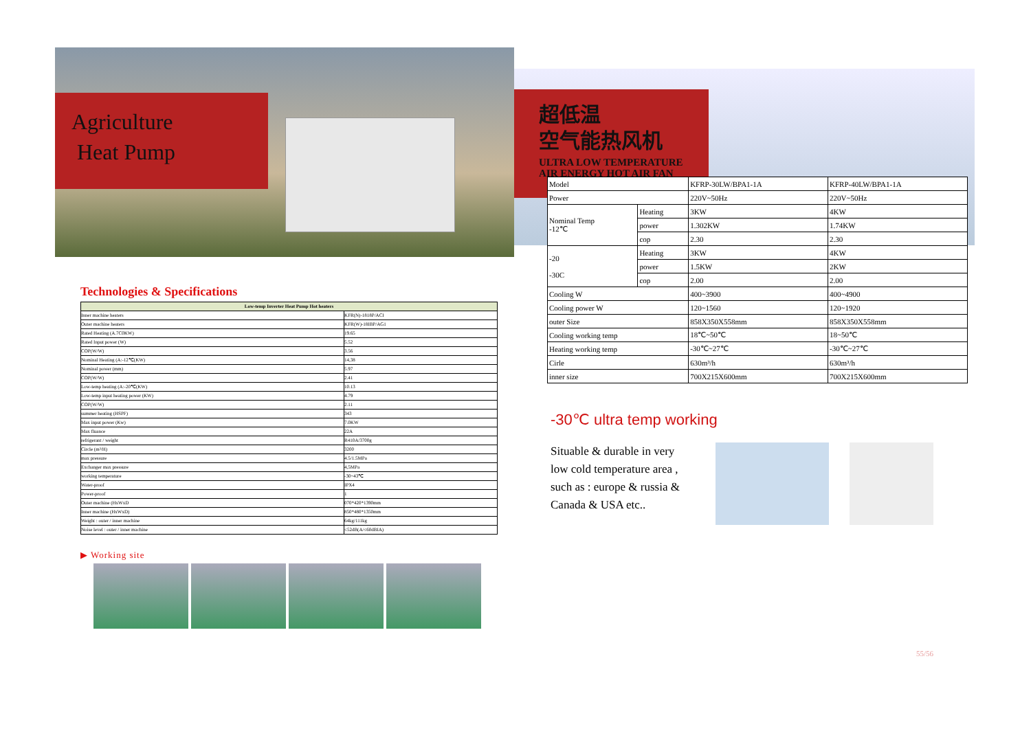Agriculture
Heat Pump
Technologies & Specifications
| Low-temp Inverter Heat Pump Hot heaters | |
| --- | --- |
| Inner machine heaters | KFR(N)-1818P/ACI |
| Outer machine heaters | KFR(W)-18IBP/AG1 |
| Rated Heating (A.7C0KW) | 19.65 |
| Rated Input power (W) | 5.52 |
| COP(W/W) | 3.56 |
| Nominal Heating (A:-12℃(KW) | 14,38 |
| Nominal power (mm) | 5.97 |
| COP(W/W) | 2.41 |
| Low-temp heating (A:-20℃(KW) | 10.13 |
| Low-temp input heating power (KW) | 4.79 |
| COP(W/W) | 2.11 |
| summer heating (HSPF) | 343 |
| Max input power (Kw) | 7.0KW |
| Max fluance | 22A |
| refrigerant / weight | R410A/3700g |
| Circle (m³/H) | 3200 |
| max pressure | 4.5/1.5MPa |
| Exchanger max pressure | 4,5MPa |
| working temperature | -30~43℃ |
| Water-proof | IPX4 |
| Power-proof | 1 |
| Outer machine (HxWxD | 070*420*1390mm |
| Inner machine (HxWxD) | 850*480*1350mm |
| Weight : outer / inner machine | 64kg/111kg |
| Noise level : outer / inner machine | ≤52dB(A/≤60dBIA) |
▶ Working site
超低温
空气能热风机
ULTRA LOW TEMPERATURE
AIR ENERGY HOT AIR FAN
| Model | | KFRP-30LW/BPA1-1A | KFRP-40LW/BPA1-1A |
| Power | | 220V~50Hz | 220V~50Hz |
| Nominal Temp -12℃ | Heating | 3KW | 4KW |
| | power | 1.302KW | 1.74KW |
| | cop | 2.30 | 2.30 |
| -20 -30C | Heating | 3KW | 4KW |
| | power | 1.5KW | 2KW |
| | cop | 2.00 | 2.00 |
| Cooling W | | 400~3900 | 400~4900 |
| Cooling power W | | 120~1560 | 120~1920 |
| outer Size | | 858X350X558mm | 858X350X558mm |
| Cooling working temp | | 18℃~50℃ | 18~50℃ |
| Heating working temp | | -30℃~27℃ | -30℃~27℃ |
| Cirle | | 630m³/h | 630m³/h |
| inner size | | 700X215X600mm | 700X215X600mm |
-30℃ ultra temp working
Situable & durable in very low cold temperature area , such as : europe & russia & Canada & USA etc..
55/56